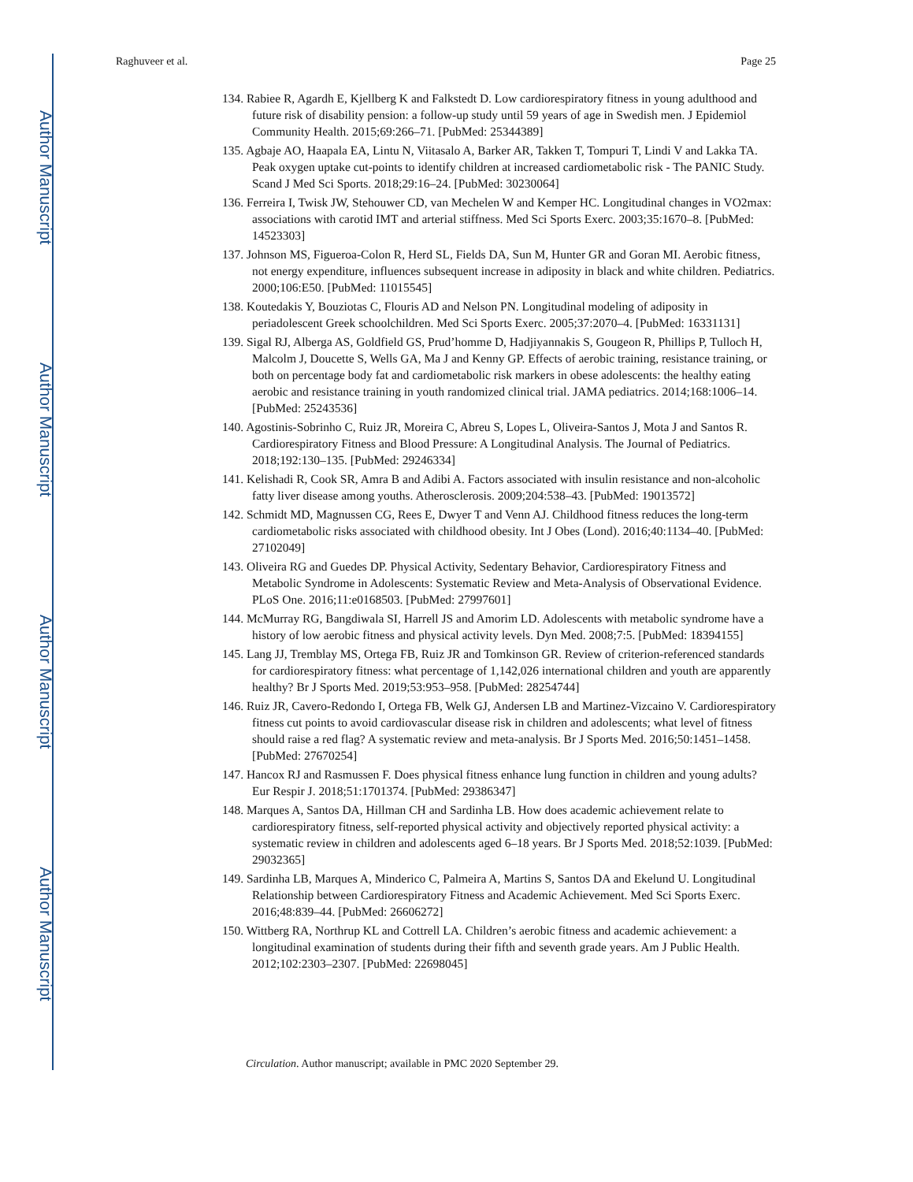Author Manuscript
Author Manuscript
Author Manuscript
Author Manuscript
Raghuveer et al. Page 25
134. Rabiee R, Agardh E, Kjellberg K and Falkstedt D. Low cardiorespiratory fitness in young adulthood and future risk of disability pension: a follow-up study until 59 years of age in Swedish men. J Epidemiol Community Health. 2015;69:266–71. [PubMed: 25344389]
135. Agbaje AO, Haapala EA, Lintu N, Viitasalo A, Barker AR, Takken T, Tompuri T, Lindi V and Lakka TA. Peak oxygen uptake cut-points to identify children at increased cardiometabolic risk - The PANIC Study. Scand J Med Sci Sports. 2018;29:16–24. [PubMed: 30230064]
136. Ferreira I, Twisk JW, Stehouwer CD, van Mechelen W and Kemper HC. Longitudinal changes in VO2max: associations with carotid IMT and arterial stiffness. Med Sci Sports Exerc. 2003;35:1670–8. [PubMed: 14523303]
137. Johnson MS, Figueroa-Colon R, Herd SL, Fields DA, Sun M, Hunter GR and Goran MI. Aerobic fitness, not energy expenditure, influences subsequent increase in adiposity in black and white children. Pediatrics. 2000;106:E50. [PubMed: 11015545]
138. Koutedakis Y, Bouziotas C, Flouris AD and Nelson PN. Longitudinal modeling of adiposity in periadolescent Greek schoolchildren. Med Sci Sports Exerc. 2005;37:2070–4. [PubMed: 16331131]
139. Sigal RJ, Alberga AS, Goldfield GS, Prud’homme D, Hadjiyannakis S, Gougeon R, Phillips P, Tulloch H, Malcolm J, Doucette S, Wells GA, Ma J and Kenny GP. Effects of aerobic training, resistance training, or both on percentage body fat and cardiometabolic risk markers in obese adolescents: the healthy eating aerobic and resistance training in youth randomized clinical trial. JAMA pediatrics. 2014;168:1006–14. [PubMed: 25243536]
140. Agostinis-Sobrinho C, Ruiz JR, Moreira C, Abreu S, Lopes L, Oliveira-Santos J, Mota J and Santos R. Cardiorespiratory Fitness and Blood Pressure: A Longitudinal Analysis. The Journal of Pediatrics. 2018;192:130–135. [PubMed: 29246334]
141. Kelishadi R, Cook SR, Amra B and Adibi A. Factors associated with insulin resistance and non-alcoholic fatty liver disease among youths. Atherosclerosis. 2009;204:538–43. [PubMed: 19013572]
142. Schmidt MD, Magnussen CG, Rees E, Dwyer T and Venn AJ. Childhood fitness reduces the long-term cardiometabolic risks associated with childhood obesity. Int J Obes (Lond). 2016;40:1134–40. [PubMed: 27102049]
143. Oliveira RG and Guedes DP. Physical Activity, Sedentary Behavior, Cardiorespiratory Fitness and Metabolic Syndrome in Adolescents: Systematic Review and Meta-Analysis of Observational Evidence. PLoS One. 2016;11:e0168503. [PubMed: 27997601]
144. McMurray RG, Bangdiwala SI, Harrell JS and Amorim LD. Adolescents with metabolic syndrome have a history of low aerobic fitness and physical activity levels. Dyn Med. 2008;7:5. [PubMed: 18394155]
145. Lang JJ, Tremblay MS, Ortega FB, Ruiz JR and Tomkinson GR. Review of criterion-referenced standards for cardiorespiratory fitness: what percentage of 1,142,026 international children and youth are apparently healthy? Br J Sports Med. 2019;53:953–958. [PubMed: 28254744]
146. Ruiz JR, Cavero-Redondo I, Ortega FB, Welk GJ, Andersen LB and Martinez-Vizcaino V. Cardiorespiratory fitness cut points to avoid cardiovascular disease risk in children and adolescents; what level of fitness should raise a red flag? A systematic review and meta-analysis. Br J Sports Med. 2016;50:1451–1458. [PubMed: 27670254]
147. Hancox RJ and Rasmussen F. Does physical fitness enhance lung function in children and young adults? Eur Respir J. 2018;51:1701374. [PubMed: 29386347]
148. Marques A, Santos DA, Hillman CH and Sardinha LB. How does academic achievement relate to cardiorespiratory fitness, self-reported physical activity and objectively reported physical activity: a systematic review in children and adolescents aged 6–18 years. Br J Sports Med. 2018;52:1039. [PubMed: 29032365]
149. Sardinha LB, Marques A, Minderico C, Palmeira A, Martins S, Santos DA and Ekelund U. Longitudinal Relationship between Cardiorespiratory Fitness and Academic Achievement. Med Sci Sports Exerc. 2016;48:839–44. [PubMed: 26606272]
150. Wittberg RA, Northrup KL and Cottrell LA. Children’s aerobic fitness and academic achievement: a longitudinal examination of students during their fifth and seventh grade years. Am J Public Health. 2012;102:2303–2307. [PubMed: 22698045]
Circulation. Author manuscript; available in PMC 2020 September 29.